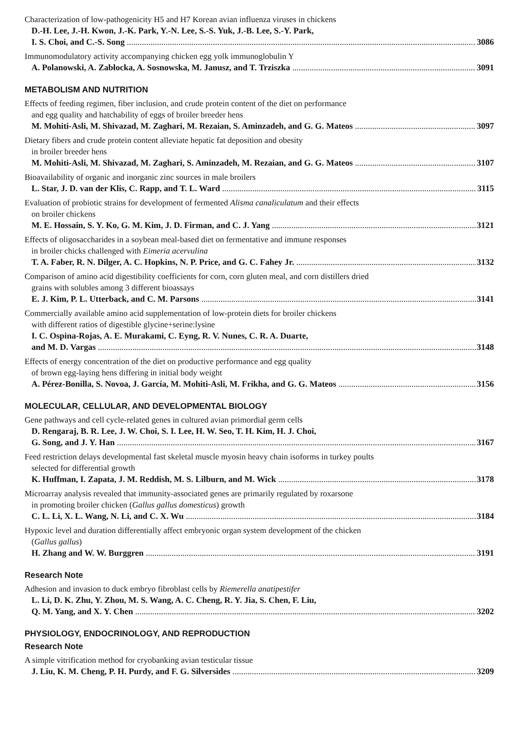Characterization of low-pathogenicity H5 and H7 Korean avian influenza viruses in chickens
D.-H. Lee, J.-H. Kwon, J.-K. Park, Y.-N. Lee, S.-S. Yuk, J.-B. Lee, S.-Y. Park,
I. S. Choi, and C.-S. Song 3086
Immunomodulatory activity accompanying chicken egg yolk immunoglobulin Y
A. Polanowski, A. Zabłocka, A. Sosnowska, M. Janusz, and T. Trziszka 3091
METABOLISM AND NUTRITION
Effects of feeding regimen, fiber inclusion, and crude protein content of the diet on performance
and egg quality and hatchability of eggs of broiler breeder hens
M. Mohiti-Asli, M. Shivazad, M. Zaghari, M. Rezaian, S. Aminzadeh, and G. G. Mateos 3097
Dietary fibers and crude protein content alleviate hepatic fat deposition and obesity
in broiler breeder hens
M. Mohiti-Asli, M. Shivazad, M. Zaghari, S. Aminzadeh, M. Rezaian, and G. G. Mateos 3107
Bioavailability of organic and inorganic zinc sources in male broilers
L. Star, J. D. van der Klis, C. Rapp, and T. L. Ward 3115
Evaluation of probiotic strains for development of fermented Alisma canaliculatum and their effects
on broiler chickens
M. E. Hossain, S. Y. Ko, G. M. Kim, J. D. Firman, and C. J. Yang 3121
Effects of oligosaccharides in a soybean meal-based diet on fermentative and immune responses
in broiler chicks challenged with Eimeria acervulina
T. A. Faber, R. N. Dilger, A. C. Hopkins, N. P. Price, and G. C. Fahey Jr. 3132
Comparison of amino acid digestibility coefficients for corn, corn gluten meal, and corn distillers dried
grains with solubles among 3 different bioassays
E. J. Kim, P. L. Utterback, and C. M. Parsons 3141
Commercially available amino acid supplementation of low-protein diets for broiler chickens
with different ratios of digestible glycine+serine:lysine
I. C. Ospina-Rojas, A. E. Murakami, C. Eyng, R. V. Nunes, C. R. A. Duarte,
and M. D. Vargas 3148
Effects of energy concentration of the diet on productive performance and egg quality
of brown egg-laying hens differing in initial body weight
A. Pérez-Bonilla, S. Novoa, J. García, M. Mohiti-Asli, M. Frikha, and G. G. Mateos 3156
MOLECULAR, CELLULAR, AND DEVELOPMENTAL BIOLOGY
Gene pathways and cell cycle-related genes in cultured avian primordial germ cells
D. Rengaraj, B. R. Lee, J. W. Choi, S. I. Lee, H. W. Seo, T. H. Kim, H. J. Choi,
G. Song, and J. Y. Han 3167
Feed restriction delays developmental fast skeletal muscle myosin heavy chain isoforms in turkey poults
selected for differential growth
K. Huffman, I. Zapata, J. M. Reddish, M. S. Lilburn, and M. Wick 3178
Microarray analysis revealed that immunity-associated genes are primarily regulated by roxarsone
in promoting broiler chicken (Gallus gallus domesticus) growth
C. L. Li, X. L. Wang, N. Li, and C. X. Wu 3184
Hypoxic level and duration differentially affect embryonic organ system development of the chicken
(Gallus gallus)
H. Zhang and W. W. Burggren 3191
Research Note
Adhesion and invasion to duck embryo fibroblast cells by Riemerella anatipestifer
L. Li, D. K. Zhu, Y. Zhou, M. S. Wang, A. C. Cheng, R. Y. Jia, S. Chen, F. Liu,
Q. M. Yang, and X. Y. Chen 3202
PHYSIOLOGY, ENDOCRINOLOGY, AND REPRODUCTION
Research Note
A simple vitrification method for cryobanking avian testicular tissue
J. Liu, K. M. Cheng, P. H. Purdy, and F. G. Silversides 3209